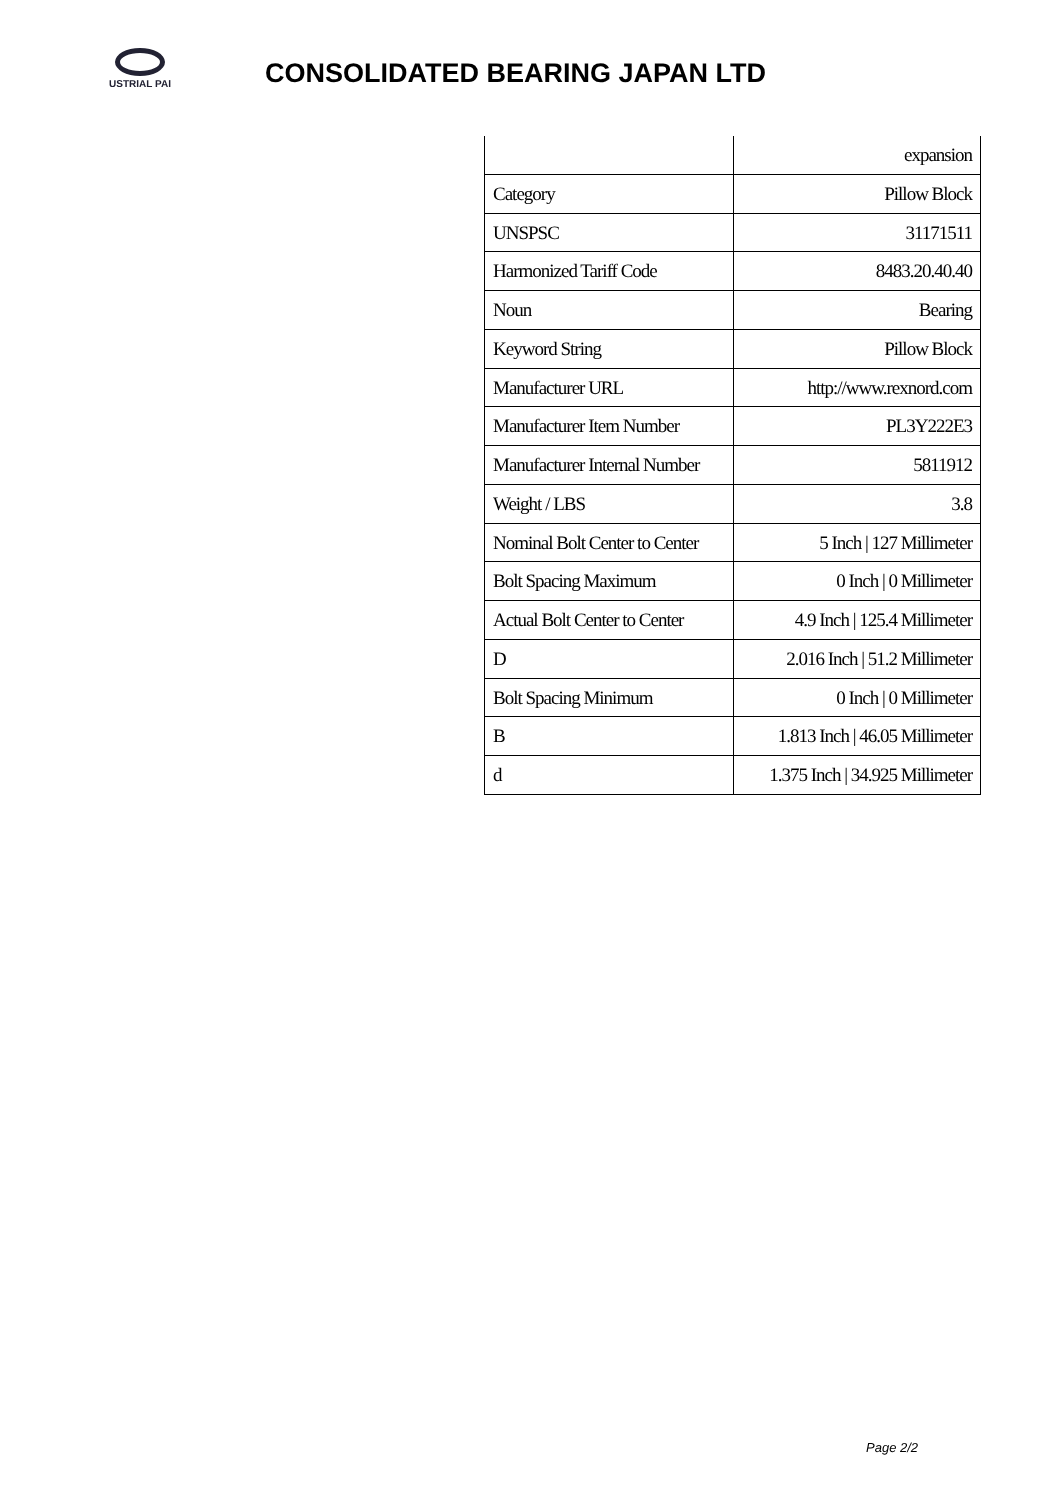USTRIAL PAI
CONSOLIDATED BEARING JAPAN LTD
| | expansion |
| Category | Pillow Block |
| UNSPSC | 31171511 |
| Harmonized Tariff Code | 8483.20.40.40 |
| Noun | Bearing |
| Keyword String | Pillow Block |
| Manufacturer URL | http://www.rexnord.com |
| Manufacturer Item Number | PL3Y222E3 |
| Manufacturer Internal Number | 5811912 |
| Weight / LBS | 3.8 |
| Nominal Bolt Center to Center | 5 Inch / 127 Millimeter |
| Bolt Spacing Maximum | 0 Inch / 0 Millimeter |
| Actual Bolt Center to Center | 4.9 Inch / 125.4 Millimeter |
| D | 2.016 Inch / 51.2 Millimeter |
| Bolt Spacing Minimum | 0 Inch / 0 Millimeter |
| B | 1.813 Inch / 46.05 Millimeter |
| d | 1.375 Inch / 34.925 Millimeter |
Page 2/2